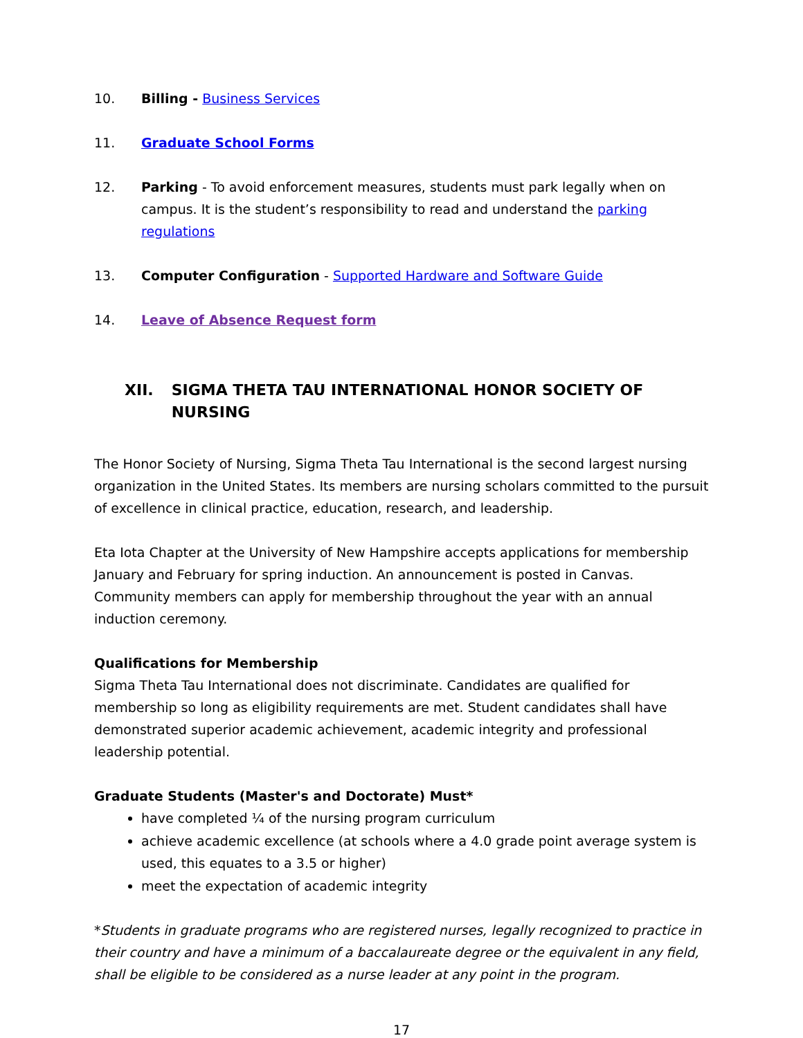10. Billing - Business Services
11. Graduate School Forms
12. Parking - To avoid enforcement measures, students must park legally when on campus. It is the student’s responsibility to read and understand the parking regulations
13. Computer Configuration - Supported Hardware and Software Guide
14. Leave of Absence Request form
XII. SIGMA THETA TAU INTERNATIONAL HONOR SOCIETY OF NURSING
The Honor Society of Nursing, Sigma Theta Tau International is the second largest nursing organization in the United States. Its members are nursing scholars committed to the pursuit of excellence in clinical practice, education, research, and leadership.
Eta Iota Chapter at the University of New Hampshire accepts applications for membership January and February for spring induction. An announcement is posted in Canvas. Community members can apply for membership throughout the year with an annual induction ceremony.
Qualifications for Membership
Sigma Theta Tau International does not discriminate. Candidates are qualified for membership so long as eligibility requirements are met. Student candidates shall have demonstrated superior academic achievement, academic integrity and professional leadership potential.
Graduate Students (Master's and Doctorate) Must*
have completed ¼ of the nursing program curriculum
achieve academic excellence (at schools where a 4.0 grade point average system is used, this equates to a 3.5 or higher)
meet the expectation of academic integrity
*Students in graduate programs who are registered nurses, legally recognized to practice in their country and have a minimum of a baccalaureate degree or the equivalent in any field, shall be eligible to be considered as a nurse leader at any point in the program.
17